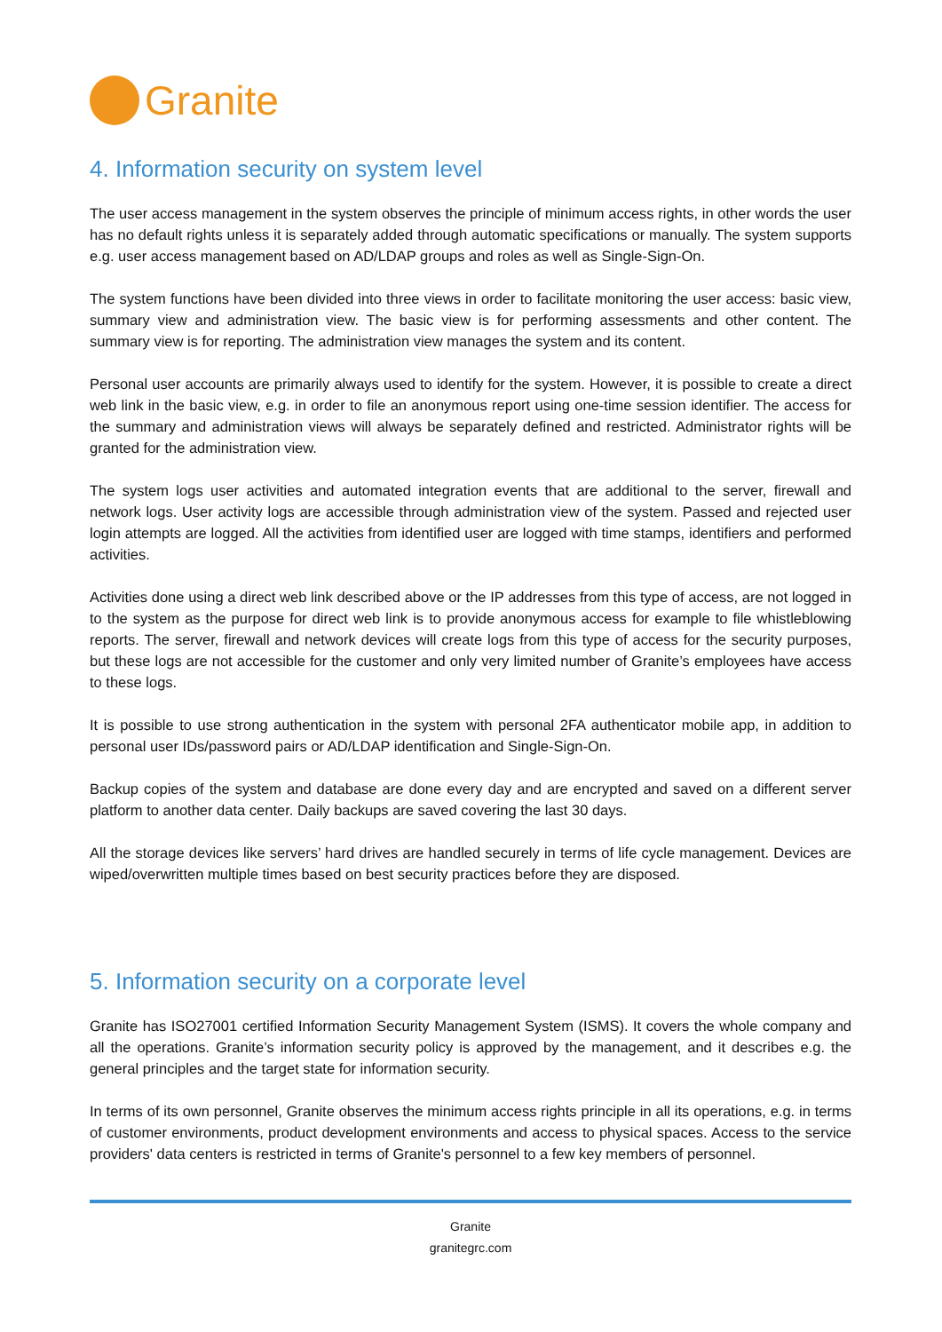Granite
4. Information security on system level
The user access management in the system observes the principle of minimum access rights, in other words the user has no default rights unless it is separately added through automatic specifications or manually. The system supports e.g. user access management based on AD/LDAP groups and roles as well as Single-Sign-On.
The system functions have been divided into three views in order to facilitate monitoring the user access: basic view, summary view and administration view. The basic view is for performing assessments and other content. The summary view is for reporting. The administration view manages the system and its content.
Personal user accounts are primarily always used to identify for the system. However, it is possible to create a direct web link in the basic view, e.g. in order to file an anonymous report using one-time session identifier. The access for the summary and administration views will always be separately defined and restricted. Administrator rights will be granted for the administration view.
The system logs user activities and automated integration events that are additional to the server, firewall and network logs. User activity logs are accessible through administration view of the system. Passed and rejected user login attempts are logged. All the activities from identified user are logged with time stamps, identifiers and performed activities.
Activities done using a direct web link described above or the IP addresses from this type of access, are not logged in to the system as the purpose for direct web link is to provide anonymous access for example to file whistleblowing reports. The server, firewall and network devices will create logs from this type of access for the security purposes, but these logs are not accessible for the customer and only very limited number of Granite’s employees have access to these logs.
It is possible to use strong authentication in the system with personal 2FA authenticator mobile app, in addition to personal user IDs/password pairs or AD/LDAP identification and Single-Sign-On.
Backup copies of the system and database are done every day and are encrypted and saved on a different server platform to another data center. Daily backups are saved covering the last 30 days.
All the storage devices like servers’ hard drives are handled securely in terms of life cycle management. Devices are wiped/overwritten multiple times based on best security practices before they are disposed.
5. Information security on a corporate level
Granite has ISO27001 certified Information Security Management System (ISMS). It covers the whole company and all the operations. Granite’s information security policy is approved by the management, and it describes e.g. the general principles and the target state for information security.
In terms of its own personnel, Granite observes the minimum access rights principle in all its operations, e.g. in terms of customer environments, product development environments and access to physical spaces. Access to the service providers' data centers is restricted in terms of Granite's personnel to a few key members of personnel.
Granite
granitegrc.com